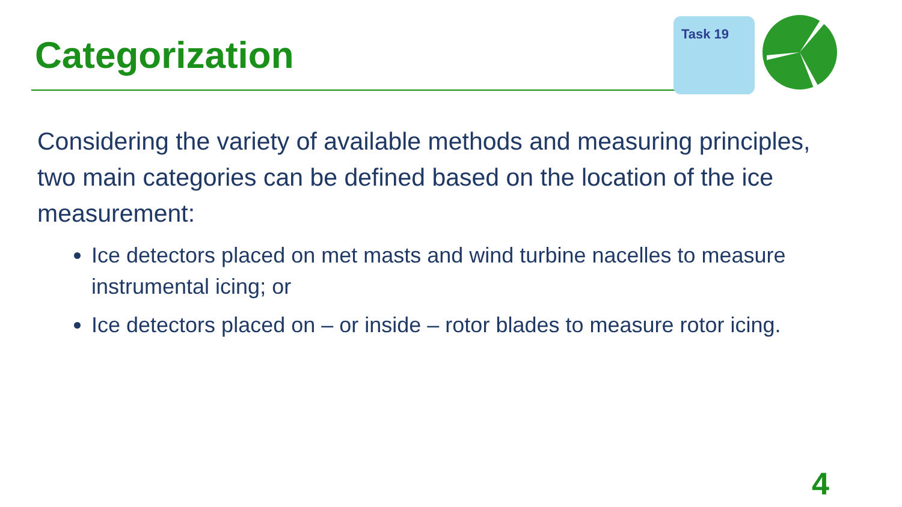Categorization
Task 19
Considering the variety of available methods and measuring principles, two main categories can be defined based on the location of the ice measurement:
Ice detectors placed on met masts and wind turbine nacelles to measure instrumental icing; or
Ice detectors placed on – or inside – rotor blades to measure rotor icing.
4